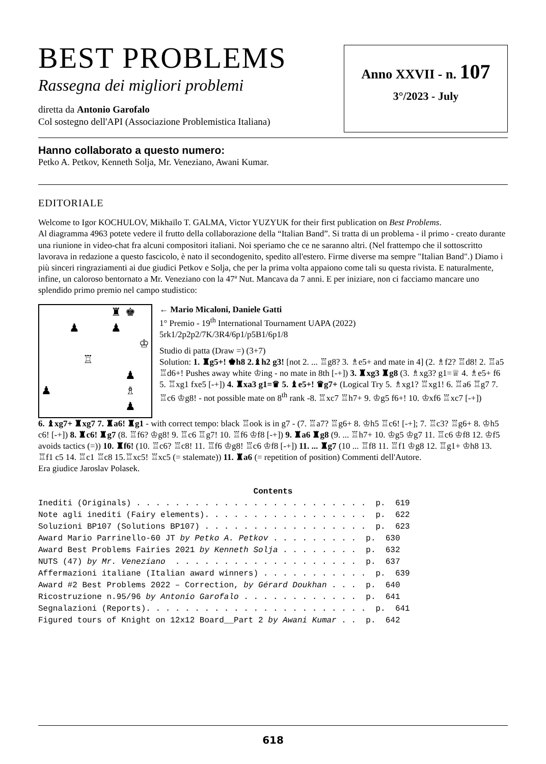BEST PROBLEMS
Rassegna dei migliori problemi
diretta da Antonio Garofalo
Col sostegno dell'API (Associazione Problemistica Italiana)
Anno XXVII - n. 107
3°/2023 - July
Hanno collaborato a questo numero:
Petko A. Petkov, Kenneth Solja, Mr. Veneziano, Awani Kumar.
EDITORIALE
Welcome to Igor KOCHULOV, Mikhaïlo T. GALMA, Victor YUZYUK for their first publication on Best Problems.
Al diagramma 4963 potete vedere il frutto della collaborazione della “Italian Band”. Si tratta di un problema - il primo - creato durante una riunione in video-chat fra alcuni compositori italiani. Noi speriamo che ce ne saranno altri. (Nel frattempo che il sottoscritto lavorava in redazione a questo fascicolo, è nato il secondogenito, spedito all'estero. Firme diverse ma sempre "Italian Band".) Diamo i più sinceri ringraziamenti ai due giudici Petkov e Solja, che per la prima volta appaiono come tali su questa rivista. E naturalmente, infine, un caloroso bentornato a Mr. Veneziano con la 47ª Nut. Mancava da 7 anni. E per iniziare, non ci facciamo mancare uno splendido primo premio nel campo studistico:
♜
♚
♟
♟
♔
♖
♟
♟
♗
♟
← Mario Micaloni, Daniele Gatti
1° Premio - 19<sup>th</sup> International Tournament UAPA (2022)
5rk1/2p2p2/7K/3R4/6p1/p5B1/6p1/8
Studio di patta (Draw =) (3+7)
Solution: 1. ♜g5+! ♚h8 2.♝h2 g3! [not 2. ... ♖g8? 3. ♗e5+ and mate in 4] (2. ♗f2? ♖d8! 2. ♖a5 ♖d6+! Pushes away white ♔ing - no mate in 8th [-+]) 3. ♜xg3 ♜g8 (3. ♗xg3? g1=♕ 4. ♗e5+ f6 5. ♖xg1 fxe5 [-+]) 4. ♜xa3 g1=♛ 5. ♝e5+! ♛g7+ (Logical Try 5. ♗xg1? ♖xg1! 6. ♖a6 ♖g7 7. ♖c6 ♔g8! - not possible mate on 8<sup>th</sup> rank -8. ♖xc7 ♖h7+ 9. ♔g5 f6+! 10. ♔xf6 ♖xc7 [-+])
6. ♝xg7+ ♜xg7 7. ♜a6! ♜g1 - with correct tempo: black ♖ook is in g7 - (7. ♖a7? ♖g6+ 8. ♔h5 ♖c6! [-+]; 7. ♖c3? ♖g6+ 8. ♔h5 c6! [-+]) 8. ♜c6! ♜g7 (8. ♖f6? ♔g8! 9. ♖c6 ♖g7! 10. ♖f6 ♔f8 [-+]) 9. ♜a6 ♜g8 (9. ... ♖h7+ 10. ♔g5 ♔g7 11. ♖c6 ♔f8 12. ♔f5 avoids tactics (=)) 10. ♜f6! (10. ♖c6? ♖c8! 11. ♖f6 ♔g8! ♖c6 ♔f8 [-+]) 11. ... ♜g7 (10 ... ♖f8 11. ♖f1 ♔g8 12. ♖g1+ ♔h8 13. ♖f1 c5 14. ♖c1 ♖c8 15.♖xc5! ♖xc5 (= stalemate)) 11. ♜a6 (= repetition of position) Commenti dell'Autore.
Era giudice Jaroslav Polasek.
Contents
Inediti (Originals) . . . . . . . . . . . . . . . . . . . . . . . . p. 619 Note agli inediti (Fairy elements). . . . . . . . . . . . . . . . . p. 622 Soluzioni BP107 (Solutions BP107) . . . . . . . . . . . . . . . . . p. 623 Award Mario Parrinello-60 JT by Petko A. Petkov . . . . . . . . . p. 630 Award Best Problems Fairies 2021 by Kenneth Solja . . . . . . . . p. 632 NUTS (47) by Mr. Veneziano . . . . . . . . . . . . . . . . . . . p. 637 Affermazioni italiane (Italian award winners) . . . . . . . . . . . p. 639 Award #2 Best Problems 2022 – Correction, by Gérard Doukhan . . . p. 640 Ricostruzione n.95/96 by Antonio Garofalo . . . . . . . . . . . . p. 641 Segnalazioni (Reports). . . . . . . . . . . . . . . . . . . . . . . p. 641 Figured tours of Knight on 12x12 Board__Part 2 by Awani Kumar . . p. 642
618